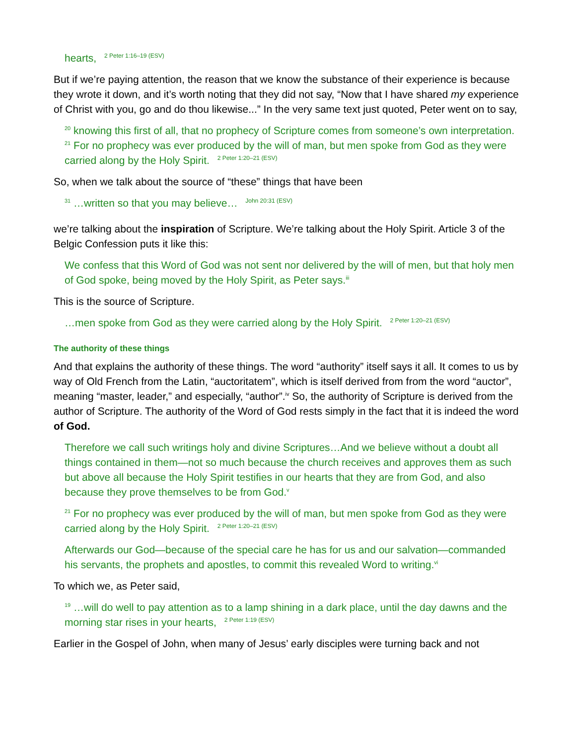hearts, 2 Peter 1:16–19 (ESV)
But if we’re paying attention, the reason that we know the substance of their experience is because they wrote it down, and it’s worth noting that they did not say, “Now that I have shared my experience of Christ with you, go and do thou likewise...” In the very same text just quoted, Peter went on to say,
<sup>20</sup> knowing this first of all, that no prophecy of Scripture comes from someone’s own interpretation. <sup>21</sup> For no prophecy was ever produced by the will of man, but men spoke from God as they were carried along by the Holy Spirit. 2 Peter 1:20–21 (ESV)
So, when we talk about the source of “these” things that have been
<sup>31</sup> …written so that you may believe… John 20:31 (ESV)
we’re talking about the inspiration of Scripture. We’re talking about the Holy Spirit. Article 3 of the Belgic Confession puts it like this:
We confess that this Word of God was not sent nor delivered by the will of men, but that holy men of God spoke, being moved by the Holy Spirit, as Peter says.<sup>iii</sup>
This is the source of Scripture.
…men spoke from God as they were carried along by the Holy Spirit. 2 Peter 1:20–21 (ESV)
The authority of these things
And that explains the authority of these things. The word “authority” itself says it all. It comes to us by way of Old French from the Latin, “auctoritatem”, which is itself derived from from the word “auctor”, meaning “master, leader,” and especially, “author”.<sup>iv</sup> So, the authority of Scripture is derived from the author of Scripture. The authority of the Word of God rests simply in the fact that it is indeed the word of God.
Therefore we call such writings holy and divine Scriptures…And we believe without a doubt all things contained in them—not so much because the church receives and approves them as such but above all because the Holy Spirit testifies in our hearts that they are from God, and also because they prove themselves to be from God.<sup>v</sup>
<sup>21</sup> For no prophecy was ever produced by the will of man, but men spoke from God as they were carried along by the Holy Spirit. 2 Peter 1:20–21 (ESV)
Afterwards our God—because of the special care he has for us and our salvation—commanded his servants, the prophets and apostles, to commit this revealed Word to writing.<sup>vi</sup>
To which we, as Peter said,
<sup>19</sup> …will do well to pay attention as to a lamp shining in a dark place, until the day dawns and the morning star rises in your hearts, 2 Peter 1:19 (ESV)
Earlier in the Gospel of John, when many of Jesus’ early disciples were turning back and not